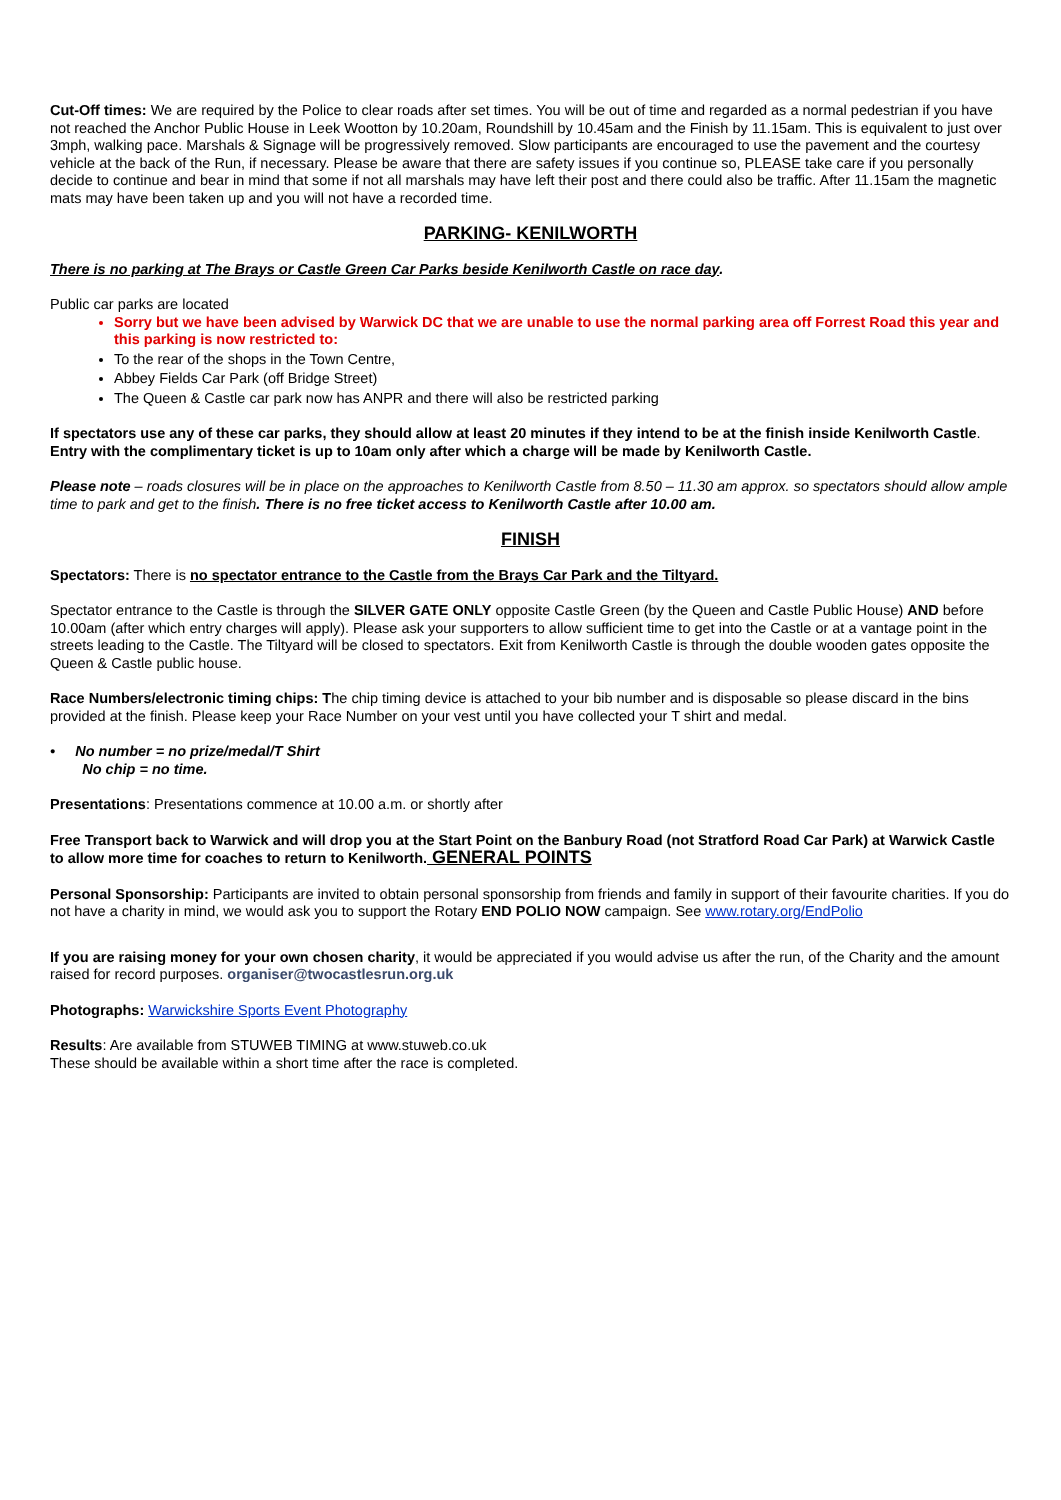Cut-Off times: We are required by the Police to clear roads after set times. You will be out of time and regarded as a normal pedestrian if you have not reached the Anchor Public House in Leek Wootton by 10.20am, Roundshill by 10.45am and the Finish by 11.15am. This is equivalent to just over 3mph, walking pace. Marshals & Signage will be progressively removed. Slow participants are encouraged to use the pavement and the courtesy vehicle at the back of the Run, if necessary. Please be aware that there are safety issues if you continue so, PLEASE take care if you personally decide to continue and bear in mind that some if not all marshals may have left their post and there could also be traffic. After 11.15am the magnetic mats may have been taken up and you will not have a recorded time.
PARKING- KENILWORTH
There is no parking at The Brays or Castle Green Car Parks beside Kenilworth Castle on race day.
Public car parks are located
Sorry but we have been advised by Warwick DC that we are unable to use the normal parking area off Forrest Road this year and this parking is now restricted to:
To the rear of the shops in the Town Centre,
Abbey Fields Car Park (off Bridge Street)
The Queen & Castle car park now has ANPR and there will also be restricted parking
If spectators use any of these car parks, they should allow at least 20 minutes if they intend to be at the finish inside Kenilworth Castle. Entry with the complimentary ticket is up to 10am only after which a charge will be made by Kenilworth Castle.
Please note – roads closures will be in place on the approaches to Kenilworth Castle from 8.50 – 11.30 am approx. so spectators should allow ample time to park and get to the finish. There is no free ticket access to Kenilworth Castle after 10.00 am.
FINISH
Spectators: There is no spectator entrance to the Castle from the Brays Car Park and the Tiltyard.
Spectator entrance to the Castle is through the SILVER GATE ONLY opposite Castle Green (by the Queen and Castle Public House) AND before 10.00am (after which entry charges will apply). Please ask your supporters to allow sufficient time to get into the Castle or at a vantage point in the streets leading to the Castle. The Tiltyard will be closed to spectators. Exit from Kenilworth Castle is through the double wooden gates opposite the Queen & Castle public house.
Race Numbers/electronic timing chips: The chip timing device is attached to your bib number and is disposable so please discard in the bins provided at the finish. Please keep your Race Number on your vest until you have collected your T shirt and medal.
• No number = no prize/medal/T Shirt
No chip = no time.
Presentations: Presentations commence at 10.00 a.m. or shortly after
Free Transport back to Warwick and will drop you at the Start Point on the Banbury Road (not Stratford Road Car Park) at Warwick Castle to allow more time for coaches to return to Kenilworth. GENERAL POINTS
Personal Sponsorship: Participants are invited to obtain personal sponsorship from friends and family in support of their favourite charities. If you do not have a charity in mind, we would ask you to support the Rotary END POLIO NOW campaign. See www.rotary.org/EndPolio
If you are raising money for your own chosen charity, it would be appreciated if you would advise us after the run, of the Charity and the amount raised for record purposes. organiser@twocastlesrun.org.uk
Photographs: Warwickshire Sports Event Photography
Results: Are available from STUWEB TIMING at www.stuweb.co.uk
These should be available within a short time after the race is completed.